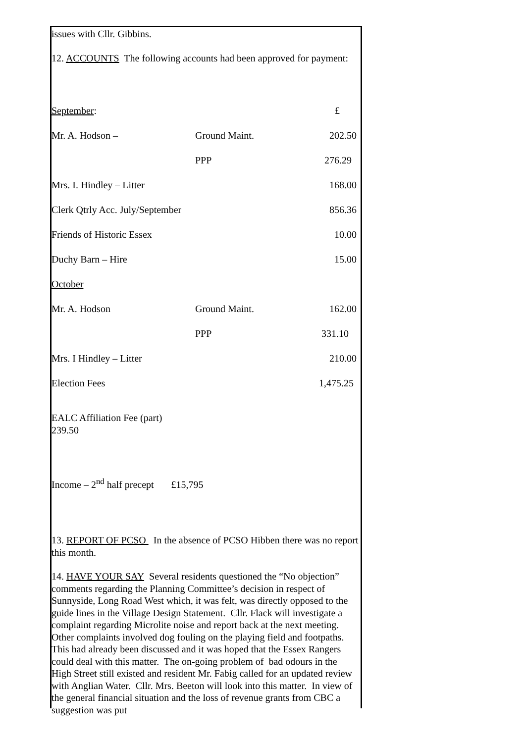issues with Cllr. Gibbins.
12. ACCOUNTS The following accounts had been approved for payment:
| September : | | £ |
| Mr. A. Hodson – | Ground Maint. | 202.50 |
| | PPP | 276.29 |
| Mrs. I. Hindley – Litter | | 168.00 |
| Clerk Qtrly Acc. July/September | | 856.36 |
| Friends of Historic Essex | | 10.00 |
| Duchy Barn – Hire | | 15.00 |
| October | | |
| Mr. A. Hodson | Ground Maint. | 162.00 |
| | PPP | 331.10 |
| Mrs. I Hindley – Litter | | 210.00 |
| Election Fees | | 1,475.25 |
EALC Affiliation Fee (part)
239.50
Income – 2<sup>nd</sup> half precept £15,795
13. REPORT OF PCSO In the absence of PCSO Hibben there was no report this month.
14. HAVE YOUR SAY Several residents questioned the “No objection” comments regarding the Planning Committee’s decision in respect of Sunnyside, Long Road West which, it was felt, was directly opposed to the guide lines in the Village Design Statement. Cllr. Flack will investigate a complaint regarding Microlite noise and report back at the next meeting. Other complaints involved dog fouling on the playing field and footpaths. This had already been discussed and it was hoped that the Essex Rangers could deal with this matter. The on-going problem of bad odours in the High Street still existed and resident Mr. Fabig called for an updated review with Anglian Water. Cllr. Mrs. Beeton will look into this matter. In view of the general financial situation and the loss of revenue grants from CBC a suggestion was put